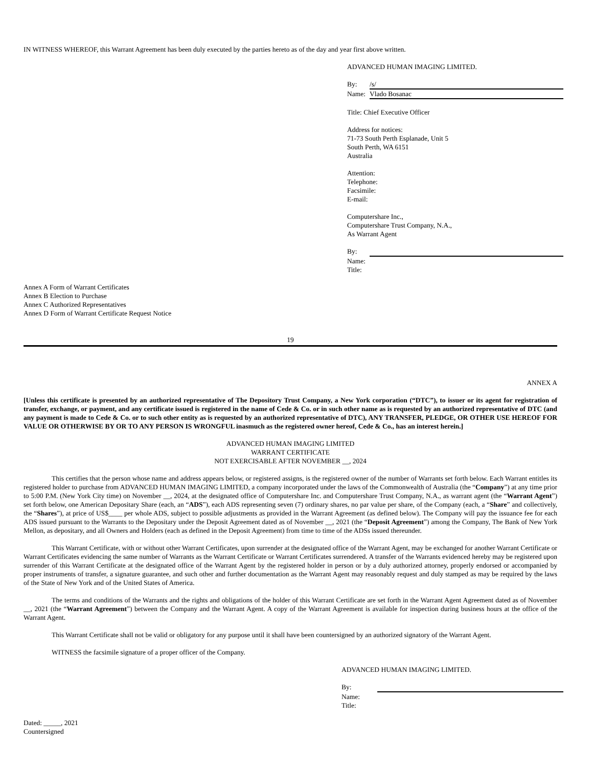IN WITNESS WHEREOF, this Warrant Agreement has been duly executed by the parties hereto as of the day and year first above written.
ADVANCED HUMAN IMAGING LIMITED.
By: /s/
Name: Vlado Bosanac
Title: Chief Executive Officer
Address for notices:
71-73 South Perth Esplanade, Unit 5
South Perth, WA 6151
Australia
Attention:
Telephone:
Facsimile:
E-mail:
Computershare Inc.,
Computershare Trust Company, N.A.,
As Warrant Agent
By:
Name:
Title:
Annex A Form of Warrant Certificates
Annex B Election to Purchase
Annex C Authorized Representatives
Annex D Form of Warrant Certificate Request Notice
19
ANNEX A
[Unless this certificate is presented by an authorized representative of The Depository Trust Company, a New York corporation (“DTC”), to issuer or its agent for registration of transfer, exchange, or payment, and any certificate issued is registered in the name of Cede & Co. or in such other name as is requested by an authorized representative of DTC (and any payment is made to Cede & Co. or to such other entity as is requested by an authorized representative of DTC), ANY TRANSFER, PLEDGE, OR OTHER USE HEREOF FOR VALUE OR OTHERWISE BY OR TO ANY PERSON IS WRONGFUL inasmuch as the registered owner hereof, Cede & Co., has an interest herein.]
ADVANCED HUMAN IMAGING LIMITED
WARRANT CERTIFICATE
NOT EXERCISABLE AFTER NOVEMBER __, 2024
This certifies that the person whose name and address appears below, or registered assigns, is the registered owner of the number of Warrants set forth below. Each Warrant entitles its registered holder to purchase from ADVANCED HUMAN IMAGING LIMITED, a company incorporated under the laws of the Commonwealth of Australia (the “Company”) at any time prior to 5:00 P.M. (New York City time) on November __, 2024, at the designated office of Computershare Inc. and Computershare Trust Company, N.A., as warrant agent (the “Warrant Agent”) set forth below, one American Depositary Share (each, an “ADS”), each ADS representing seven (7) ordinary shares, no par value per share, of the Company (each, a “Share” and collectively, the “Shares”), at price of US$____ per whole ADS, subject to possible adjustments as provided in the Warrant Agreement (as defined below). The Company will pay the issuance fee for each ADS issued pursuant to the Warrants to the Depositary under the Deposit Agreement dated as of November __, 2021 (the “Deposit Agreement”) among the Company, The Bank of New York Mellon, as depositary, and all Owners and Holders (each as defined in the Deposit Agreement) from time to time of the ADSs issued thereunder.
This Warrant Certificate, with or without other Warrant Certificates, upon surrender at the designated office of the Warrant Agent, may be exchanged for another Warrant Certificate or Warrant Certificates evidencing the same number of Warrants as the Warrant Certificate or Warrant Certificates surrendered. A transfer of the Warrants evidenced hereby may be registered upon surrender of this Warrant Certificate at the designated office of the Warrant Agent by the registered holder in person or by a duly authorized attorney, properly endorsed or accompanied by proper instruments of transfer, a signature guarantee, and such other and further documentation as the Warrant Agent may reasonably request and duly stamped as may be required by the laws of the State of New York and of the United States of America.
The terms and conditions of the Warrants and the rights and obligations of the holder of this Warrant Certificate are set forth in the Warrant Agent Agreement dated as of November __, 2021 (the “Warrant Agreement”) between the Company and the Warrant Agent. A copy of the Warrant Agreement is available for inspection during business hours at the office of the Warrant Agent.
This Warrant Certificate shall not be valid or obligatory for any purpose until it shall have been countersigned by an authorized signatory of the Warrant Agent.
WITNESS the facsimile signature of a proper officer of the Company.
ADVANCED HUMAN IMAGING LIMITED.
By:
Name:
Title:
Dated: _____, 2021
Countersigned